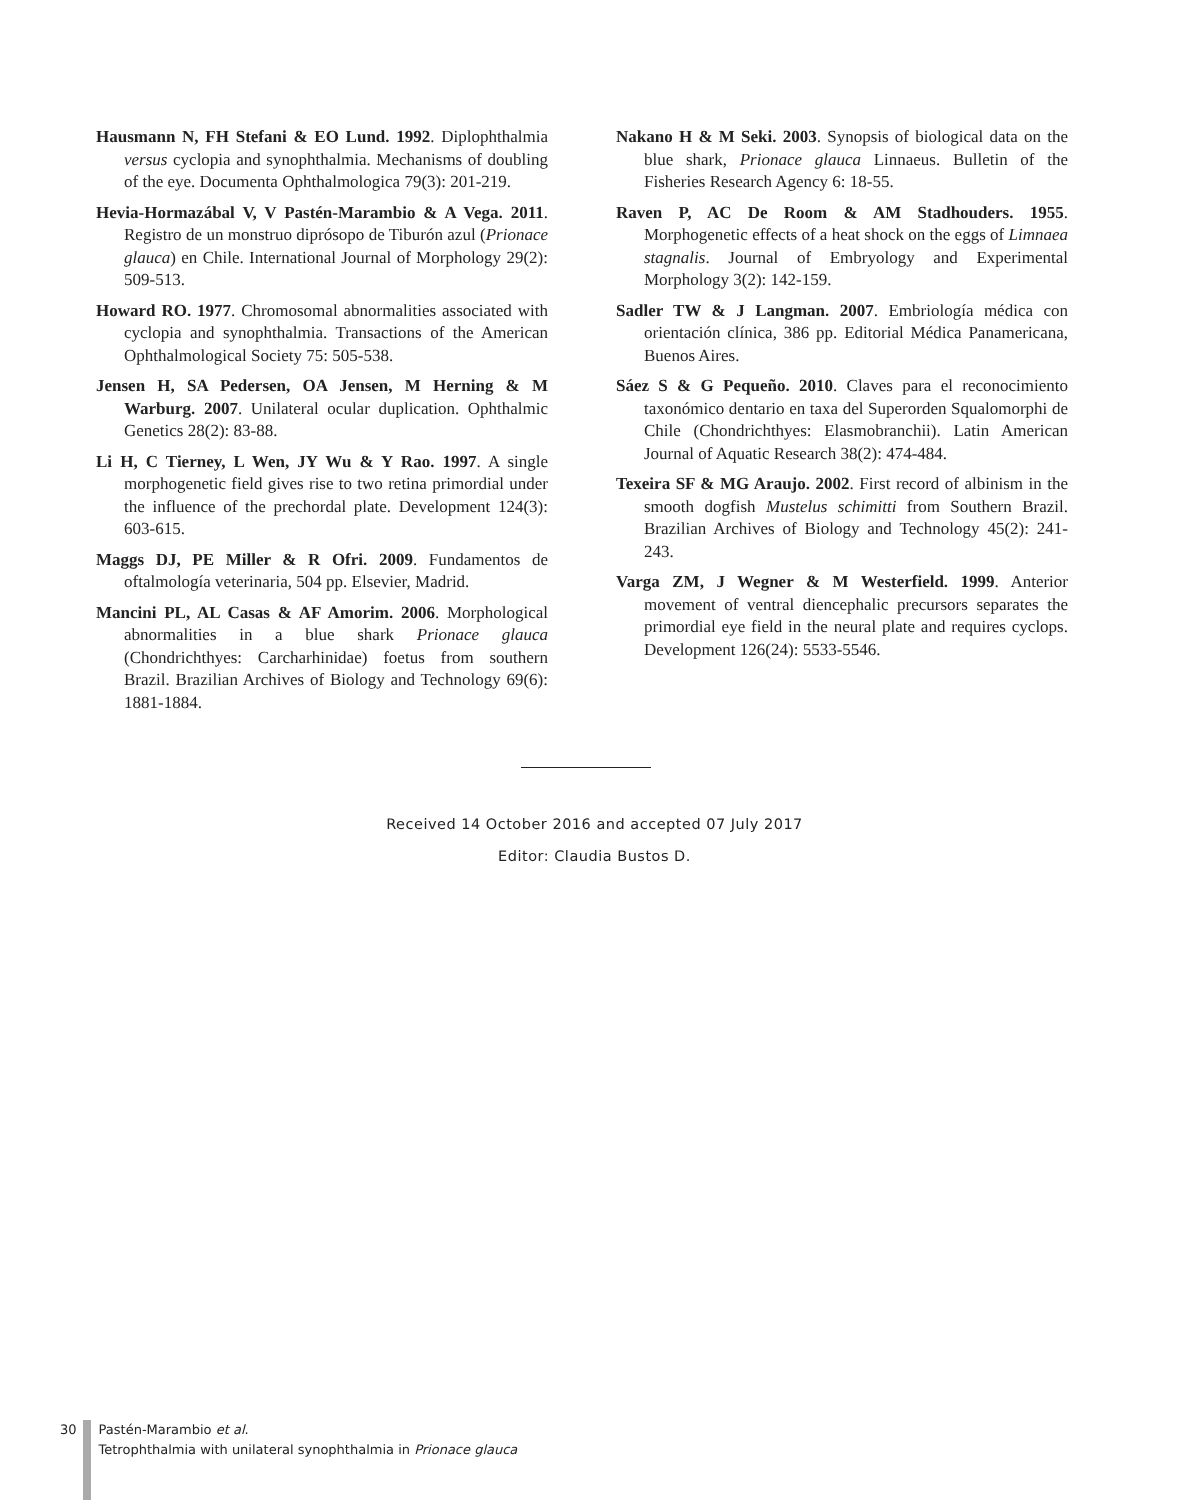Hausmann N, FH Stefani & EO Lund. 1992. Diplophthalmia versus cyclopia and synophthalmia. Mechanisms of doubling of the eye. Documenta Ophthalmologica 79(3): 201-219.
Hevia-Hormazábal V, V Pastén-Marambio & A Vega. 2011. Registro de un monstruo diprósopo de Tiburón azul (Prionace glauca) en Chile. International Journal of Morphology 29(2): 509-513.
Howard RO. 1977. Chromosomal abnormalities associated with cyclopia and synophthalmia. Transactions of the American Ophthalmological Society 75: 505-538.
Jensen H, SA Pedersen, OA Jensen, M Herning & M Warburg. 2007. Unilateral ocular duplication. Ophthalmic Genetics 28(2): 83-88.
Li H, C Tierney, L Wen, JY Wu & Y Rao. 1997. A single morphogenetic field gives rise to two retina primordial under the influence of the prechordal plate. Development 124(3): 603-615.
Maggs DJ, PE Miller & R Ofri. 2009. Fundamentos de oftalmología veterinaria, 504 pp. Elsevier, Madrid.
Mancini PL, AL Casas & AF Amorim. 2006. Morphological abnormalities in a blue shark Prionace glauca (Chondrichthyes: Carcharhinidae) foetus from southern Brazil. Brazilian Archives of Biology and Technology 69(6): 1881-1884.
Nakano H & M Seki. 2003. Synopsis of biological data on the blue shark, Prionace glauca Linnaeus. Bulletin of the Fisheries Research Agency 6: 18-55.
Raven P, AC De Room & AM Stadhouders. 1955. Morphogenetic effects of a heat shock on the eggs of Limnaea stagnalis. Journal of Embryology and Experimental Morphology 3(2): 142-159.
Sadler TW & J Langman. 2007. Embriología médica con orientación clínica, 386 pp. Editorial Médica Panamericana, Buenos Aires.
Sáez S & G Pequeño. 2010. Claves para el reconocimiento taxonómico dentario en taxa del Superorden Squalomorphi de Chile (Chondrichthyes: Elasmobranchii). Latin American Journal of Aquatic Research 38(2): 474-484.
Texeira SF & MG Araujo. 2002. First record of albinism in the smooth dogfish Mustelus schimitti from Southern Brazil. Brazilian Archives of Biology and Technology 45(2): 241-243.
Varga ZM, J Wegner & M Westerfield. 1999. Anterior movement of ventral diencephalic precursors separates the primordial eye field in the neural plate and requires cyclops. Development 126(24): 5533-5546.
Received 14 October 2016 and accepted 07 July 2017
Editor: Claudia Bustos D.
30 Pastén-Marambio et al.
Tetrophthalmia with unilateral synophthalmia in Prionace glauca